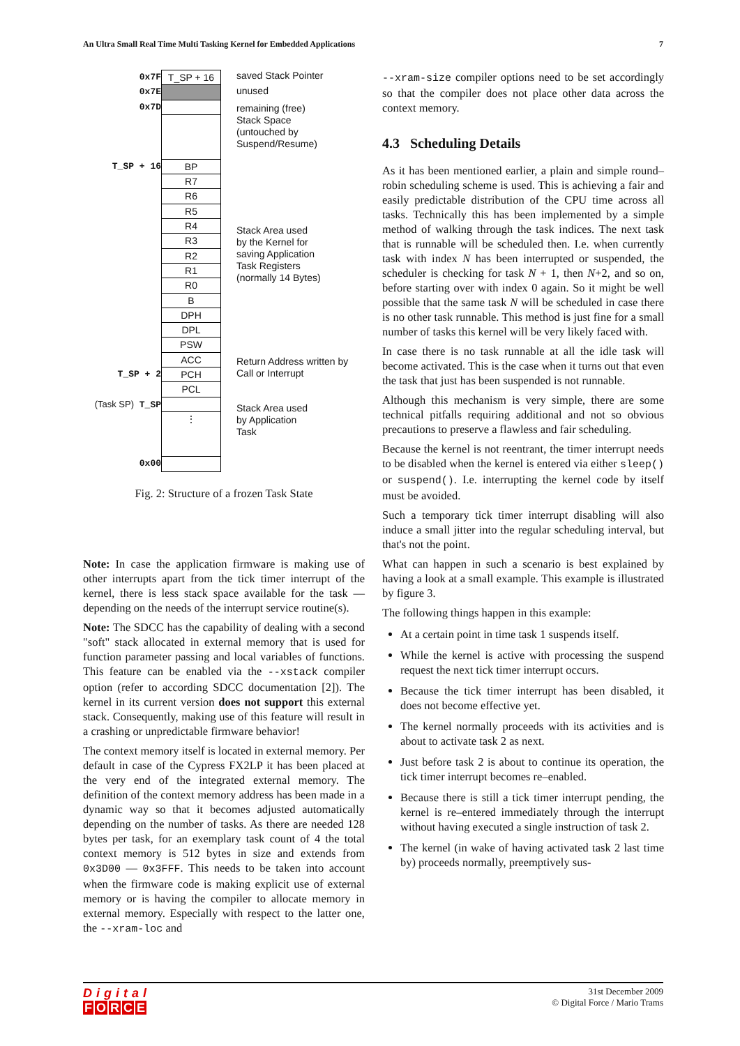An Ultra Small Real Time Multi Tasking Kernel for Embedded Applications 7
0x7F
0x7E
0x7D
T_SP + 16
T_SP + 2
(Task SP) T_SP
0x00
T_SP + 16
BP
R7
R6
R5
R4
R3
R2
R1
R0
B
DPH
DPL
PSW
ACC
PCH
PCL
⋮
saved Stack Pointer
unused
remaining (free)
Stack Space
(untouched by
Suspend/Resume)
Stack Area used
by the Kernel for
saving Application
Task Registers
(normally 14 Bytes)
Return Address written by
Call or Interrupt
Stack Area used
by Application
Task
Fig. 2: Structure of a frozen Task State
Note: In case the application firmware is making use of other interrupts apart from the tick timer interrupt of the kernel, there is less stack space available for the task — depending on the needs of the interrupt service routine(s).
Note: The SDCC has the capability of dealing with a second "soft" stack allocated in external memory that is used for function parameter passing and local variables of functions. This feature can be enabled via the --xstack compiler option (refer to according SDCC documentation [2]). The kernel in its current version does not support this external stack. Consequently, making use of this feature will result in a crashing or unpredictable firmware behavior!
The context memory itself is located in external memory. Per default in case of the Cypress FX2LP it has been placed at the very end of the integrated external memory. The definition of the context memory address has been made in a dynamic way so that it becomes adjusted automatically depending on the number of tasks. As there are needed 128 bytes per task, for an exemplary task count of 4 the total context memory is 512 bytes in size and extends from 0x3D00 — 0x3FFF. This needs to be taken into account when the firmware code is making explicit use of external memory or is having the compiler to allocate memory in external memory. Especially with respect to the latter one, the --xram-loc and
--xram-size compiler options need to be set accordingly so that the compiler does not place other data across the context memory.
4.3 Scheduling Details
As it has been mentioned earlier, a plain and simple round–robin scheduling scheme is used. This is achieving a fair and easily predictable distribution of the CPU time across all tasks. Technically this has been implemented by a simple method of walking through the task indices. The next task that is runnable will be scheduled then. I.e. when currently task with index N has been interrupted or suspended, the scheduler is checking for task N + 1, then N+2, and so on, before starting over with index 0 again. So it might be well possible that the same task N will be scheduled in case there is no other task runnable. This method is just fine for a small number of tasks this kernel will be very likely faced with.
In case there is no task runnable at all the idle task will become activated. This is the case when it turns out that even the task that just has been suspended is not runnable.
Although this mechanism is very simple, there are some technical pitfalls requiring additional and not so obvious precautions to preserve a flawless and fair scheduling.
Because the kernel is not reentrant, the timer interrupt needs to be disabled when the kernel is entered via either sleep() or suspend(). I.e. interrupting the kernel code by itself must be avoided.
Such a temporary tick timer interrupt disabling will also induce a small jitter into the regular scheduling interval, but that's not the point.
What can happen in such a scenario is best explained by having a look at a small example. This example is illustrated by figure 3.
The following things happen in this example:
At a certain point in time task 1 suspends itself.
While the kernel is active with processing the suspend request the next tick timer interrupt occurs.
Because the tick timer interrupt has been disabled, it does not become effective yet.
The kernel normally proceeds with its activities and is about to activate task 2 as next.
Just before task 2 is about to continue its operation, the tick timer interrupt becomes re–enabled.
Because there is still a tick timer interrupt pending, the kernel is re–entered immediately through the interrupt without having executed a single instruction of task 2.
The kernel (in wake of having activated task 2 last time by) proceeds normally, preemptively sus-
Digital
FORCE
31st December 2009
© Digital Force / Mario Trams